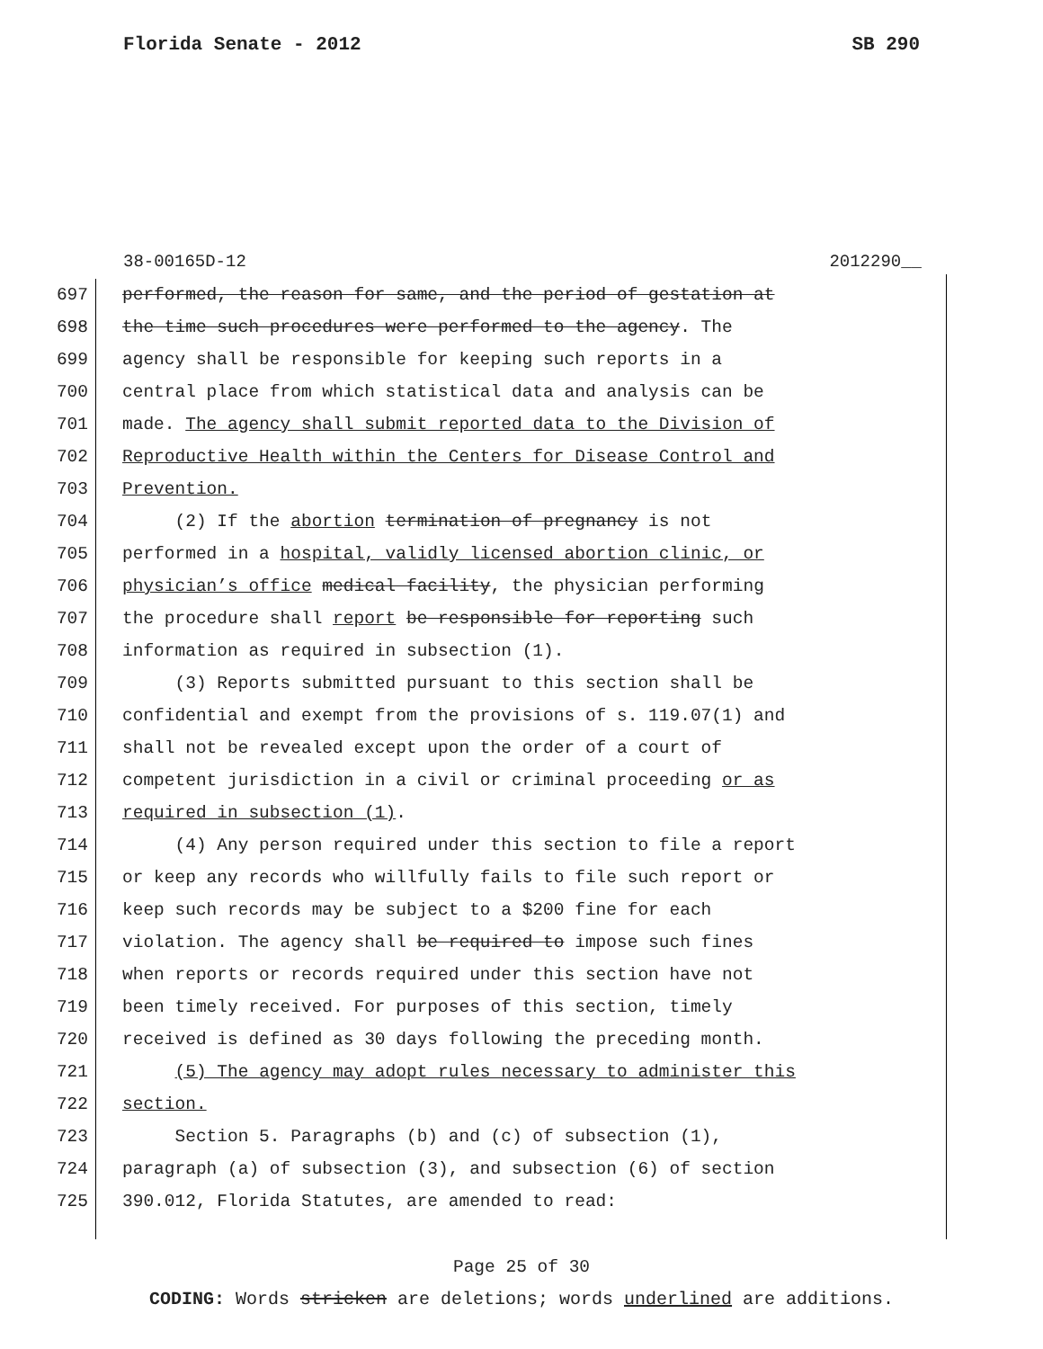Florida Senate - 2012 SB 290
38-00165D-12 2012290__
697 performed, the reason for same, and the period of gestation at
698 the time such procedures were performed to the agency. The
699 agency shall be responsible for keeping such reports in a
700 central place from which statistical data and analysis can be
701 made. The agency shall submit reported data to the Division of
702 Reproductive Health within the Centers for Disease Control and
703 Prevention.
704 (2) If the abortion termination of pregnancy is not
705 performed in a hospital, validly licensed abortion clinic, or
706 physician’s office medical facility, the physician performing
707 the procedure shall report be responsible for reporting such
708 information as required in subsection (1).
709 (3) Reports submitted pursuant to this section shall be
710 confidential and exempt from the provisions of s. 119.07(1) and
711 shall not be revealed except upon the order of a court of
712 competent jurisdiction in a civil or criminal proceeding or as
713 required in subsection (1).
714 (4) Any person required under this section to file a report
715 or keep any records who willfully fails to file such report or
716 keep such records may be subject to a $200 fine for each
717 violation. The agency shall be required to impose such fines
718 when reports or records required under this section have not
719 been timely received. For purposes of this section, timely
720 received is defined as 30 days following the preceding month.
721 (5) The agency may adopt rules necessary to administer this
722 section.
723 Section 5. Paragraphs (b) and (c) of subsection (1),
724 paragraph (a) of subsection (3), and subsection (6) of section
725 390.012, Florida Statutes, are amended to read:
Page 25 of 30
CODING: Words stricken are deletions; words underlined are additions.